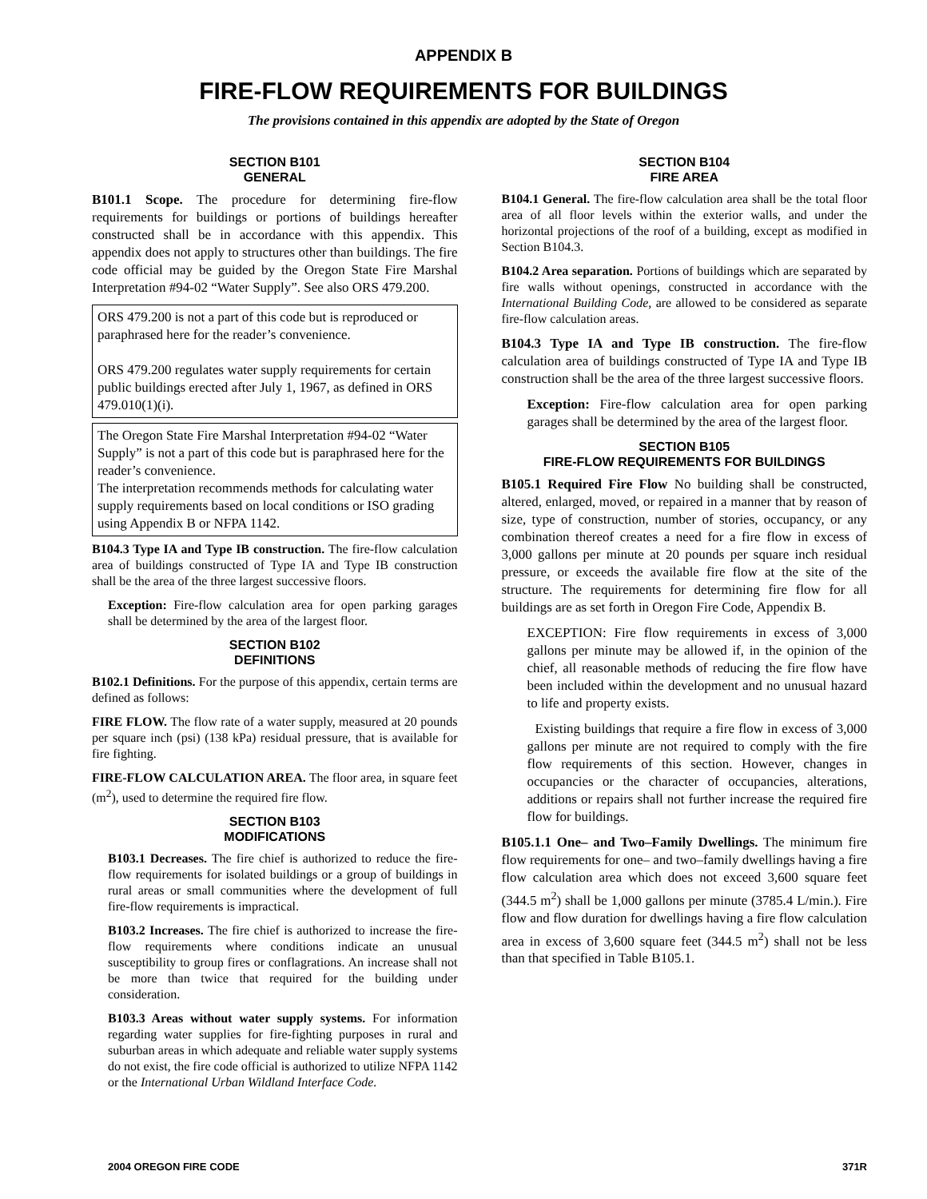APPENDIX B
FIRE-FLOW REQUIREMENTS FOR BUILDINGS
The provisions contained in this appendix are adopted by the State of Oregon
SECTION B101
GENERAL
B101.1 Scope. The procedure for determining fire-flow requirements for buildings or portions of buildings hereafter constructed shall be in accordance with this appendix. This appendix does not apply to structures other than buildings. The fire code official may be guided by the Oregon State Fire Marshal Interpretation #94-02 “Water Supply”. See also ORS 479.200.
ORS 479.200 is not a part of this code but is reproduced or paraphrased here for the reader’s convenience.
ORS 479.200 regulates water supply requirements for certain public buildings erected after July 1, 1967, as defined in ORS 479.010(1)(i).
The Oregon State Fire Marshal Interpretation #94-02 “Water Supply” is not a part of this code but is paraphrased here for the reader’s convenience.
The interpretation recommends methods for calculating water supply requirements based on local conditions or ISO grading using Appendix B or NFPA 1142.
B104.3 Type IA and Type IB construction. The fire-flow calculation area of buildings constructed of Type IA and Type IB construction shall be the area of the three largest successive floors.
Exception: Fire-flow calculation area for open parking garages shall be determined by the area of the largest floor.
SECTION B102
DEFINITIONS
B102.1 Definitions. For the purpose of this appendix, certain terms are defined as follows:
FIRE FLOW. The flow rate of a water supply, measured at 20 pounds per square inch (psi) (138 kPa) residual pressure, that is available for fire fighting.
FIRE-FLOW CALCULATION AREA. The floor area, in square feet (m<sup>2</sup>), used to determine the required fire flow.
SECTION B103
MODIFICATIONS
B103.1 Decreases. The fire chief is authorized to reduce the fire-flow requirements for isolated buildings or a group of buildings in rural areas or small communities where the development of full fire-flow requirements is impractical.
B103.2 Increases. The fire chief is authorized to increase the fire-flow requirements where conditions indicate an unusual susceptibility to group fires or conflagrations. An increase shall not be more than twice that required for the building under consideration.
B103.3 Areas without water supply systems. For information regarding water supplies for fire-fighting purposes in rural and suburban areas in which adequate and reliable water supply systems do not exist, the fire code official is authorized to utilize NFPA 1142 or the International Urban Wildland Interface Code.
SECTION B104
FIRE AREA
B104.1 General. The fire-flow calculation area shall be the total floor area of all floor levels within the exterior walls, and under the horizontal projections of the roof of a building, except as modified in Section B104.3.
B104.2 Area separation. Portions of buildings which are separated by fire walls without openings, constructed in accordance with the International Building Code, are allowed to be considered as separate fire-flow calculation areas.
B104.3 Type IA and Type IB construction. The fire-flow calculation area of buildings constructed of Type IA and Type IB construction shall be the area of the three largest successive floors.
Exception: Fire-flow calculation area for open parking garages shall be determined by the area of the largest floor.
SECTION B105
FIRE-FLOW REQUIREMENTS FOR BUILDINGS
B105.1 Required Fire Flow No building shall be constructed, altered, enlarged, moved, or repaired in a manner that by reason of size, type of construction, number of stories, occupancy, or any combination thereof creates a need for a fire flow in excess of 3,000 gallons per minute at 20 pounds per square inch residual pressure, or exceeds the available fire flow at the site of the structure. The requirements for determining fire flow for all buildings are as set forth in Oregon Fire Code, Appendix B.
EXCEPTION: Fire flow requirements in excess of 3,000 gallons per minute may be allowed if, in the opinion of the chief, all reasonable methods of reducing the fire flow have been included within the development and no unusual hazard to life and property exists.
Existing buildings that require a fire flow in excess of 3,000 gallons per minute are not required to comply with the fire flow requirements of this section. However, changes in occupancies or the character of occupancies, alterations, additions or repairs shall not further increase the required fire flow for buildings.
B105.1.1 One– and Two–Family Dwellings. The minimum fire flow requirements for one– and two–family dwellings having a fire flow calculation area which does not exceed 3,600 square feet (344.5 m<sup>2</sup>) shall be 1,000 gallons per minute (3785.4 L/min.). Fire flow and flow duration for dwellings having a fire flow calculation area in excess of 3,600 square feet (344.5 m<sup>2</sup>) shall not be less than that specified in Table B105.1.
2004 OREGON FIRE CODE 371R